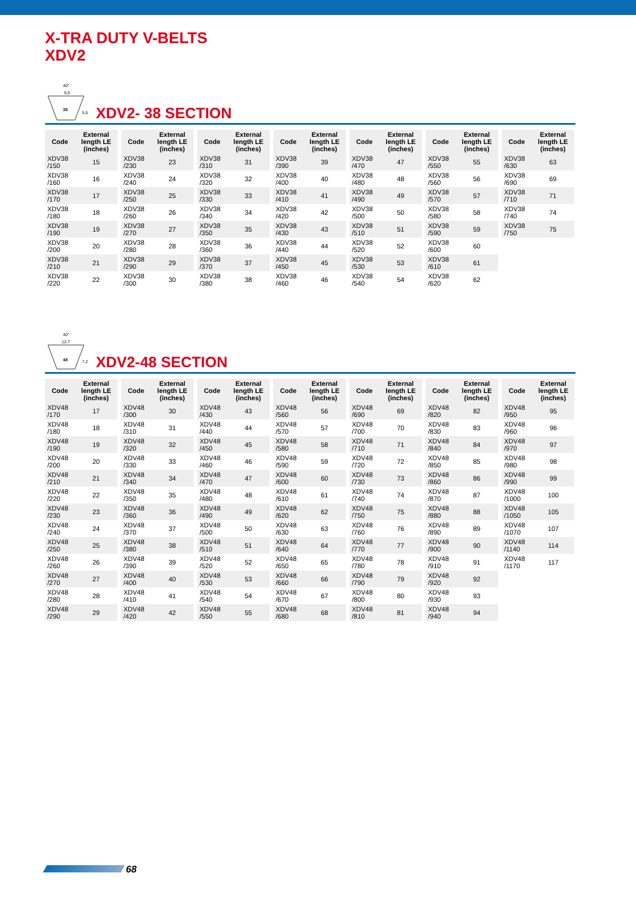X-TRA DUTY V-BELTS
XDV2
40°
9,5
38
5,5
XDV2- 38 SECTION
| Code | External length LE (inches) |
| --- | --- |
| XDV38 /150 | 15 |
| XDV38 /160 | 16 |
| XDV38 /170 | 17 |
| XDV38 /180 | 18 |
| XDV38 /190 | 19 |
| XDV38 /200 | 20 |
| XDV38 /210 | 21 |
| XDV38 /220 | 22 |
| Code | External length LE (inches) |
| --- | --- |
| XDV38 /230 | 23 |
| XDV38 /240 | 24 |
| XDV38 /250 | 25 |
| XDV38 /260 | 26 |
| XDV38 /270 | 27 |
| XDV38 /280 | 28 |
| XDV38 /290 | 29 |
| XDV38 /300 | 30 |
| Code | External length LE (inches) |
| --- | --- |
| XDV38 /310 | 31 |
| XDV38 /320 | 32 |
| XDV38 /330 | 33 |
| XDV38 /340 | 34 |
| XDV38 /350 | 35 |
| XDV38 /360 | 36 |
| XDV38 /370 | 37 |
| XDV38 /380 | 38 |
| Code | External length LE (inches) |
| --- | --- |
| XDV38 /390 | 39 |
| XDV38 /400 | 40 |
| XDV38 /410 | 41 |
| XDV38 /420 | 42 |
| XDV38 /430 | 43 |
| XDV38 /440 | 44 |
| XDV38 /450 | 45 |
| XDV38 /460 | 46 |
| Code | External length LE (inches) |
| --- | --- |
| XDV38 /470 | 47 |
| XDV38 /480 | 48 |
| XDV38 /490 | 49 |
| XDV38 /500 | 50 |
| XDV38 /510 | 51 |
| XDV38 /520 | 52 |
| XDV38 /530 | 53 |
| XDV38 /540 | 54 |
| Code | External length LE (inches) |
| --- | --- |
| XDV38 /550 | 55 |
| XDV38 /560 | 56 |
| XDV38 /570 | 57 |
| XDV38 /580 | 58 |
| XDV38 /590 | 59 |
| XDV38 /600 | 60 |
| XDV38 /610 | 61 |
| XDV38 /620 | 62 |
| Code | External length LE (inches) |
| --- | --- |
| XDV38 /630 | 63 |
| XDV38 /690 | 69 |
| XDV38 /710 | 71 |
| XDV38 /740 | 74 |
| XDV38 /750 | 75 |
40°
12,7
48
7,2
XDV2-48 SECTION
| Code | External length LE (inches) |
| --- | --- |
| XDV48 /170 | 17 |
| XDV48 /180 | 18 |
| XDV48 /190 | 19 |
| XDV48 /200 | 20 |
| XDV48 /210 | 21 |
| XDV48 /220 | 22 |
| XDV48 /230 | 23 |
| XDV48 /240 | 24 |
| XDV48 /250 | 25 |
| XDV48 /260 | 26 |
| XDV48 /270 | 27 |
| XDV48 /280 | 28 |
| XDV48 /290 | 29 |
| Code | External length LE (inches) |
| --- | --- |
| XDV48 /300 | 30 |
| XDV48 /310 | 31 |
| XDV48 /320 | 32 |
| XDV48 /330 | 33 |
| XDV48 /340 | 34 |
| XDV48 /350 | 35 |
| XDV48 /360 | 36 |
| XDV48 /370 | 37 |
| XDV48 /380 | 38 |
| XDV48 /390 | 39 |
| XDV48 /400 | 40 |
| XDV48 /410 | 41 |
| XDV48 /420 | 42 |
| Code | External length LE (inches) |
| --- | --- |
| XDV48 /430 | 43 |
| XDV48 /440 | 44 |
| XDV48 /450 | 45 |
| XDV48 /460 | 46 |
| XDV48 /470 | 47 |
| XDV48 /480 | 48 |
| XDV48 /490 | 49 |
| XDV48 /500 | 50 |
| XDV48 /510 | 51 |
| XDV48 /520 | 52 |
| XDV48 /530 | 53 |
| XDV48 /540 | 54 |
| XDV48 /550 | 55 |
| Code | External length LE (inches) |
| --- | --- |
| XDV48 /560 | 56 |
| XDV48 /570 | 57 |
| XDV48 /580 | 58 |
| XDV48 /590 | 59 |
| XDV48 /600 | 60 |
| XDV48 /610 | 61 |
| XDV48 /620 | 62 |
| XDV48 /630 | 63 |
| XDV48 /640 | 64 |
| XDV48 /650 | 65 |
| XDV48 /660 | 66 |
| XDV48 /670 | 67 |
| XDV48 /680 | 68 |
| Code | External length LE (inches) |
| --- | --- |
| XDV48 /690 | 69 |
| XDV48 /700 | 70 |
| XDV48 /710 | 71 |
| XDV48 /720 | 72 |
| XDV48 /730 | 73 |
| XDV48 /740 | 74 |
| XDV48 /750 | 75 |
| XDV48 /760 | 76 |
| XDV48 /770 | 77 |
| XDV48 /780 | 78 |
| XDV48 /790 | 79 |
| XDV48 /800 | 80 |
| XDV48 /810 | 81 |
| Code | External length LE (inches) |
| --- | --- |
| XDV48 /820 | 82 |
| XDV48 /830 | 83 |
| XDV48 /840 | 84 |
| XDV48 /850 | 85 |
| XDV48 /860 | 86 |
| XDV48 /870 | 87 |
| XDV48 /880 | 88 |
| XDV48 /890 | 89 |
| XDV48 /900 | 90 |
| XDV48 /910 | 91 |
| XDV48 /920 | 92 |
| XDV48 /930 | 93 |
| XDV48 /940 | 94 |
| Code | External length LE (inches) |
| --- | --- |
| XDV48 /950 | 95 |
| XDV48 /960 | 96 |
| XDV48 /970 | 97 |
| XDV48 /980 | 98 |
| XDV48 /990 | 99 |
| XDV48 /1000 | 100 |
| XDV48 /1050 | 105 |
| XDV48 /1070 | 107 |
| XDV48 /1140 | 114 |
| XDV48 /1170 | 117 |
68